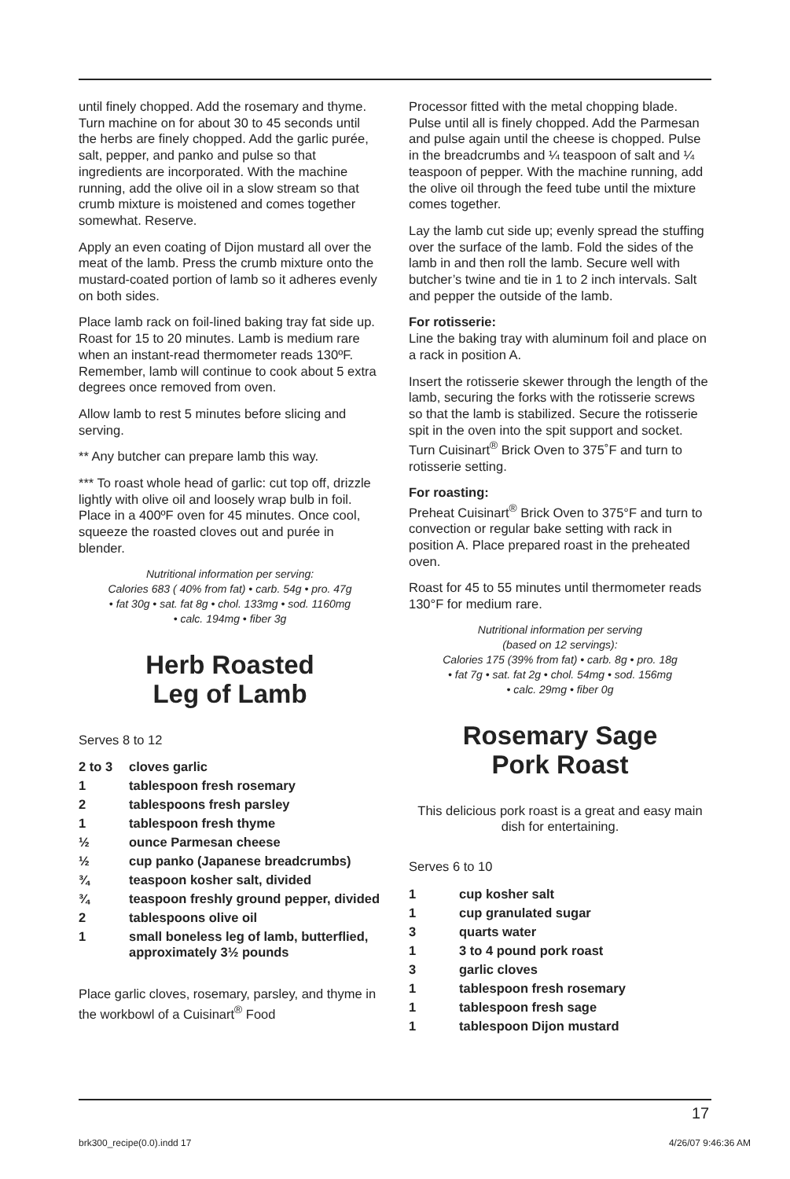until finely chopped. Add the rosemary and thyme. Turn machine on for about 30 to 45 seconds until the herbs are finely chopped. Add the garlic purée, salt, pepper, and panko and pulse so that ingredients are incorporated. With the machine running, add the olive oil in a slow stream so that crumb mixture is moistened and comes together somewhat. Reserve.
Apply an even coating of Dijon mustard all over the meat of the lamb. Press the crumb mixture onto the mustard-coated portion of lamb so it adheres evenly on both sides.
Place lamb rack on foil-lined baking tray fat side up. Roast for 15 to 20 minutes. Lamb is medium rare when an instant-read thermometer reads 130ºF. Remember, lamb will continue to cook about 5 extra degrees once removed from oven.
Allow lamb to rest 5 minutes before slicing and serving.
** Any butcher can prepare lamb this way.
*** To roast whole head of garlic: cut top off, drizzle lightly with olive oil and loosely wrap bulb in foil. Place in a 400ºF oven for 45 minutes. Once cool, squeeze the roasted cloves out and purée in blender.
Nutritional information per serving:
Calories 683 ( 40% from fat) • carb. 54g • pro. 47g
• fat 30g • sat. fat 8g • chol. 133mg • sod. 1160mg
• calc. 194mg • fiber 3g
Herb Roasted
Leg of Lamb
Serves 8 to 12
| 2 to 3 | cloves garlic |
| 1 | tablespoon fresh rosemary |
| 2 | tablespoons fresh parsley |
| 1 | tablespoon fresh thyme |
| ½ | ounce Parmesan cheese |
| ½ | cup panko (Japanese breadcrumbs) |
| ¾ | teaspoon kosher salt, divided |
| ¾ | teaspoon freshly ground pepper, divided |
| 2 | tablespoons olive oil |
| 1 | small boneless leg of lamb, butterflied, approximately 3½ pounds |
Place garlic cloves, rosemary, parsley, and thyme in the workbowl of a Cuisinart<sup>®</sup> Food
Processor fitted with the metal chopping blade. Pulse until all is finely chopped. Add the Parmesan and pulse again until the cheese is chopped. Pulse in the breadcrumbs and ¼ teaspoon of salt and ¼ teaspoon of pepper. With the machine running, add the olive oil through the feed tube until the mixture comes together.
Lay the lamb cut side up; evenly spread the stuffing over the surface of the lamb. Fold the sides of the lamb in and then roll the lamb. Secure well with butcher’s twine and tie in 1 to 2 inch intervals. Salt and pepper the outside of the lamb.
For rotisserie:
Line the baking tray with aluminum foil and place on a rack in position A.
Insert the rotisserie skewer through the length of the lamb, securing the forks with the rotisserie screws so that the lamb is stabilized. Secure the rotisserie spit in the oven into the spit support and socket. Turn Cuisinart<sup>®</sup> Brick Oven to 375˚F and turn to rotisserie setting.
For roasting:
Preheat Cuisinart<sup>®</sup> Brick Oven to 375°F and turn to convection or regular bake setting with rack in position A. Place prepared roast in the preheated oven.
Roast for 45 to 55 minutes until thermometer reads 130°F for medium rare.
Nutritional information per serving
(based on 12 servings):
Calories 175 (39% from fat) • carb. 8g • pro. 18g
• fat 7g • sat. fat 2g • chol. 54mg • sod. 156mg
• calc. 29mg • fiber 0g
Rosemary Sage
Pork Roast
This delicious pork roast is a great and easy main dish for entertaining.
Serves 6 to 10
| 1 | cup kosher salt |
| 1 | cup granulated sugar |
| 3 | quarts water |
| 1 | 3 to 4 pound pork roast |
| 3 | garlic cloves |
| 1 | tablespoon fresh rosemary |
| 1 | tablespoon fresh sage |
| 1 | tablespoon Dijon mustard |
17
brk300_recipe(0.0).indd 17 4/26/07 9:46:36 AM